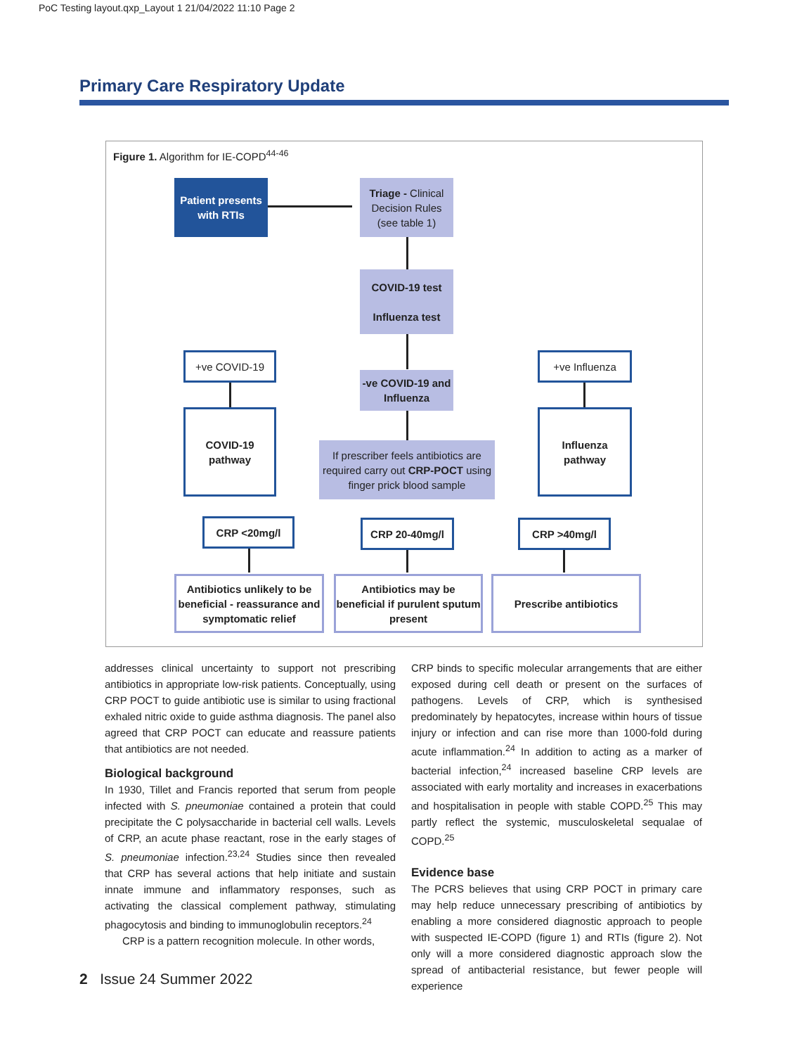PoC Testing layout.qxp_Layout 1 21/04/2022 11:10 Page 2
Primary Care Respiratory Update
Figure 1. Algorithm for IE-COPD<sup>44-46</sup>
Patient presents with RTIs
Triage - Clinical Decision Rules (see table 1)
COVID-19 test
Influenza test
+ve COVID-19 +ve Influenza
-ve COVID-19 and Influenza
COVID-19 pathway
Influenza pathway
If prescriber feels antibiotics are required carry out CRP-POCT using finger prick blood sample
CRP <20mg/l CRP 20-40mg/l CRP >40mg/l
Antibiotics unlikely to be beneficial - reassurance and symptomatic relief
Antibiotics may be beneficial if purulent sputum present
Prescribe antibiotics
addresses clinical uncertainty to support not prescribing antibiotics in appropriate low-risk patients. Conceptually, using CRP POCT to guide antibiotic use is similar to using fractional exhaled nitric oxide to guide asthma diagnosis. The panel also agreed that CRP POCT can educate and reassure patients that antibiotics are not needed.
Biological background
In 1930, Tillet and Francis reported that serum from people infected with S. pneumoniae contained a protein that could precipitate the C polysaccharide in bacterial cell walls. Levels of CRP, an acute phase reactant, rose in the early stages of S. pneumoniae infection.<sup>23,24</sup> Studies since then revealed that CRP has several actions that help initiate and sustain innate immune and inflammatory responses, such as activating the classical complement pathway, stimulating phagocytosis and binding to immunoglobulin receptors.<sup>24</sup>
CRP is a pattern recognition molecule. In other words,
CRP binds to specific molecular arrangements that are either exposed during cell death or present on the surfaces of pathogens. Levels of CRP, which is synthesised predominately by hepatocytes, increase within hours of tissue injury or infection and can rise more than 1000-fold during acute inflammation.<sup>24</sup> In addition to acting as a marker of bacterial infection,<sup>24</sup> increased baseline CRP levels are associated with early mortality and increases in exacerbations and hospitalisation in people with stable COPD.<sup>25</sup> This may partly reflect the systemic, musculoskeletal sequalae of COPD.<sup>25</sup>
Evidence base
The PCRS believes that using CRP POCT in primary care may help reduce unnecessary prescribing of antibiotics by enabling a more considered diagnostic approach to people with suspected IE-COPD (figure 1) and RTIs (figure 2). Not only will a more considered diagnostic approach slow the spread of antibacterial resistance, but fewer people will experience
2 Issue 24 Summer 2022